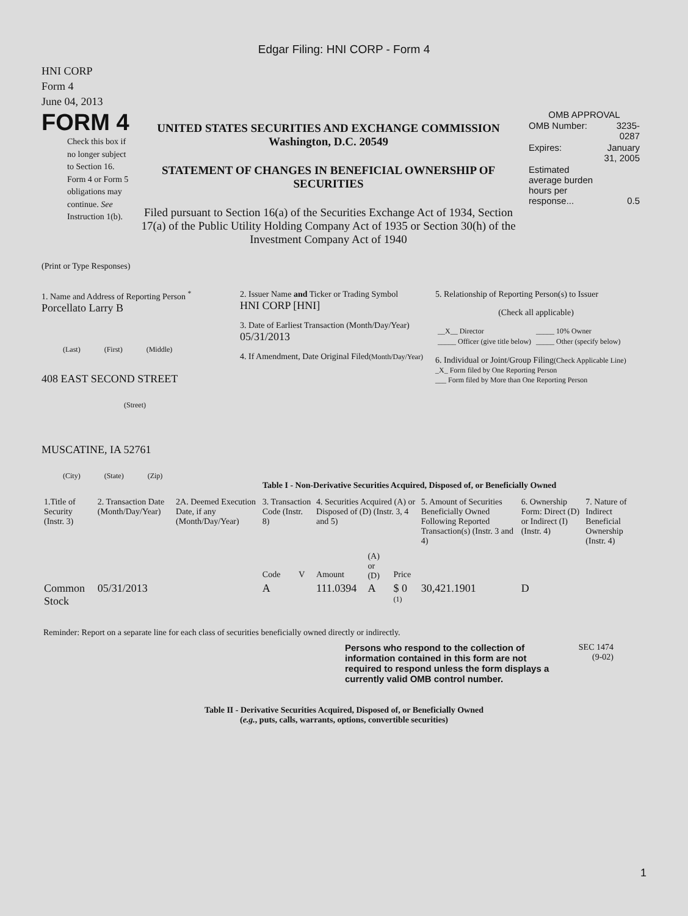Edgar Filing: HNI CORP - Form 4
HNI CORP
Form 4
June 04, 2013
FORM 4
Check this box if no longer subject to Section 16. Form 4 or Form 5 obligations may continue. See Instruction 1(b).
UNITED STATES SECURITIES AND EXCHANGE COMMISSION
Washington, D.C. 20549
STATEMENT OF CHANGES IN BENEFICIAL OWNERSHIP OF SECURITIES
Filed pursuant to Section 16(a) of the Securities Exchange Act of 1934, Section 17(a) of the Public Utility Holding Company Act of 1935 or Section 30(h) of the Investment Company Act of 1940
OMB APPROVAL
| OMB Number: | 3235-0287 |
| Expires: | January 31, 2005 |
| Estimated average burden hours per response... | 0.5 |
(Print or Type Responses)
1. Name and Address of Reporting Person <sup>*</sup>
Porcellato Larry B
(Last) (First) (Middle)
408 EAST SECOND STREET
(Street)
MUSCATINE, IA 52761
(City) (State) (Zip)
2. Issuer Name and Ticker or Trading Symbol
HNI CORP [HNI]
3. Date of Earliest Transaction (Month/Day/Year)
05/31/2013
4. If Amendment, Date Original Filed(Month/Day/Year)
5. Relationship of Reporting Person(s) to Issuer
(Check all applicable)
| __X__ Director | _____ 10% Owner |
| _____ Officer (give title below) | _____ Other (specify below) |
6. Individual or Joint/Group Filing(Check Applicable Line)
_X_ Form filed by One Reporting Person
___ Form filed by More than One Reporting Person
Table I - Non-Derivative Securities Acquired, Disposed of, or Beneficially Owned
| 1.Title of Security (Instr. 3) | 2. Transaction Date (Month/Day/Year) | 2A. Deemed Execution Date, if any (Month/Day/Year) | 3. Transaction Code (Instr. 8) | | 4. Securities Acquired (A) or Disposed of (D) (Instr. 3, 4 and 5) | | | 5. Amount of Securities Beneficially Owned Following Reported Transaction(s) (Instr. 3 and 4) | 6. Ownership Form: Direct (D) or Indirect (I) (Instr. 4) | 7. Nature of Indirect Beneficial Ownership (Instr. 4) |
| --- | --- | --- | --- | --- | --- | --- | --- | --- | --- | --- |
| | | | Code | V | Amount | (A) or (D) | Price | | | |
| Common Stock | 05/31/2013 | | A | | 111.0394 | A | $ 0 <sup>(1)</sup> | 30,421.1901 | D | |
Reminder: Report on a separate line for each class of securities beneficially owned directly or indirectly.
Persons who respond to the collection of information contained in this form are not required to respond unless the form displays a currently valid OMB control number.
SEC 1474
(9-02)
Table II - Derivative Securities Acquired, Disposed of, or Beneficially Owned
(e.g., puts, calls, warrants, options, convertible securities)
1